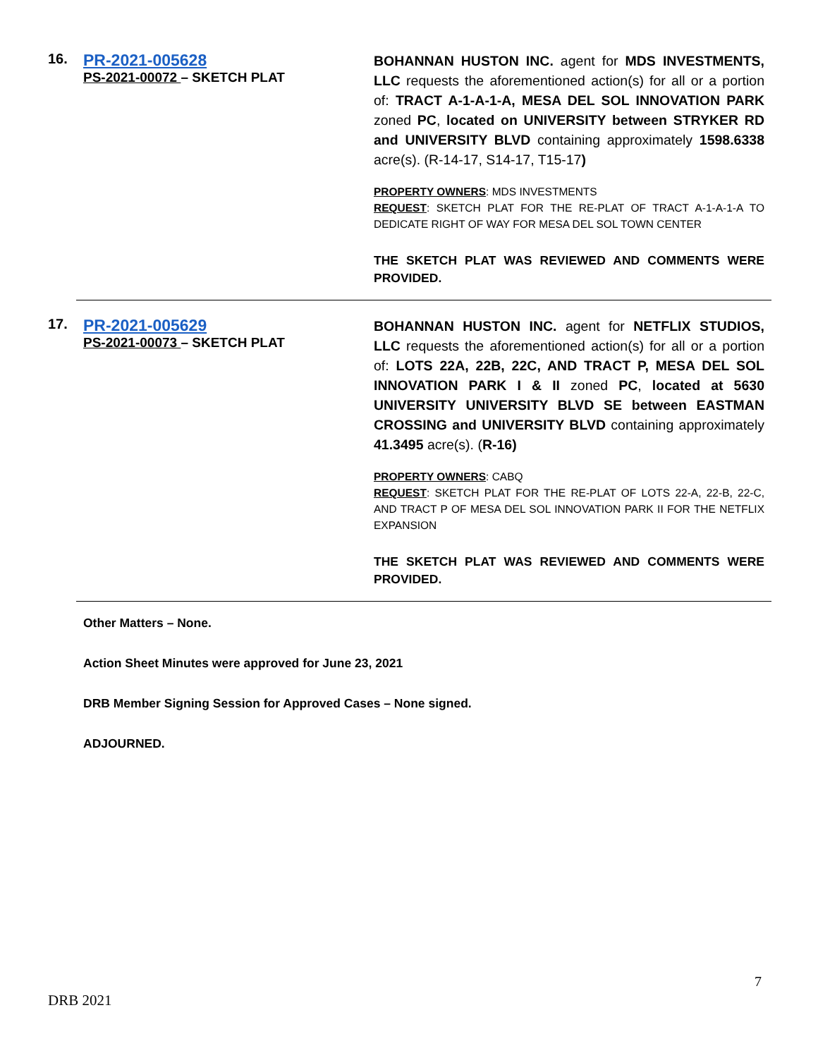16.
PR-2021-005628
PS-2021-00072 – SKETCH PLAT
BOHANNAN HUSTON INC. agent for MDS INVESTMENTS, LLC requests the aforementioned action(s) for all or a portion of: TRACT A-1-A-1-A, MESA DEL SOL INNOVATION PARK zoned PC, located on UNIVERSITY between STRYKER RD and UNIVERSITY BLVD containing approximately 1598.6338 acre(s). (R-14-17, S14-17, T15-17)
PROPERTY OWNERS: MDS INVESTMENTS
REQUEST: SKETCH PLAT FOR THE RE-PLAT OF TRACT A-1-A-1-A TO DEDICATE RIGHT OF WAY FOR MESA DEL SOL TOWN CENTER
THE SKETCH PLAT WAS REVIEWED AND COMMENTS WERE PROVIDED.
17.
PR-2021-005629
PS-2021-00073 – SKETCH PLAT
BOHANNAN HUSTON INC. agent for NETFLIX STUDIOS, LLC requests the aforementioned action(s) for all or a portion of: LOTS 22A, 22B, 22C, AND TRACT P, MESA DEL SOL INNOVATION PARK I & II zoned PC, located at 5630 UNIVERSITY UNIVERSITY BLVD SE between EASTMAN CROSSING and UNIVERSITY BLVD containing approximately 41.3495 acre(s). (R-16)
PROPERTY OWNERS: CABQ
REQUEST: SKETCH PLAT FOR THE RE-PLAT OF LOTS 22-A, 22-B, 22-C, AND TRACT P OF MESA DEL SOL INNOVATION PARK II FOR THE NETFLIX EXPANSION
THE SKETCH PLAT WAS REVIEWED AND COMMENTS WERE PROVIDED.
Other Matters – None.
Action Sheet Minutes were approved for June 23, 2021
DRB Member Signing Session for Approved Cases – None signed.
ADJOURNED.
7
DRB 2021